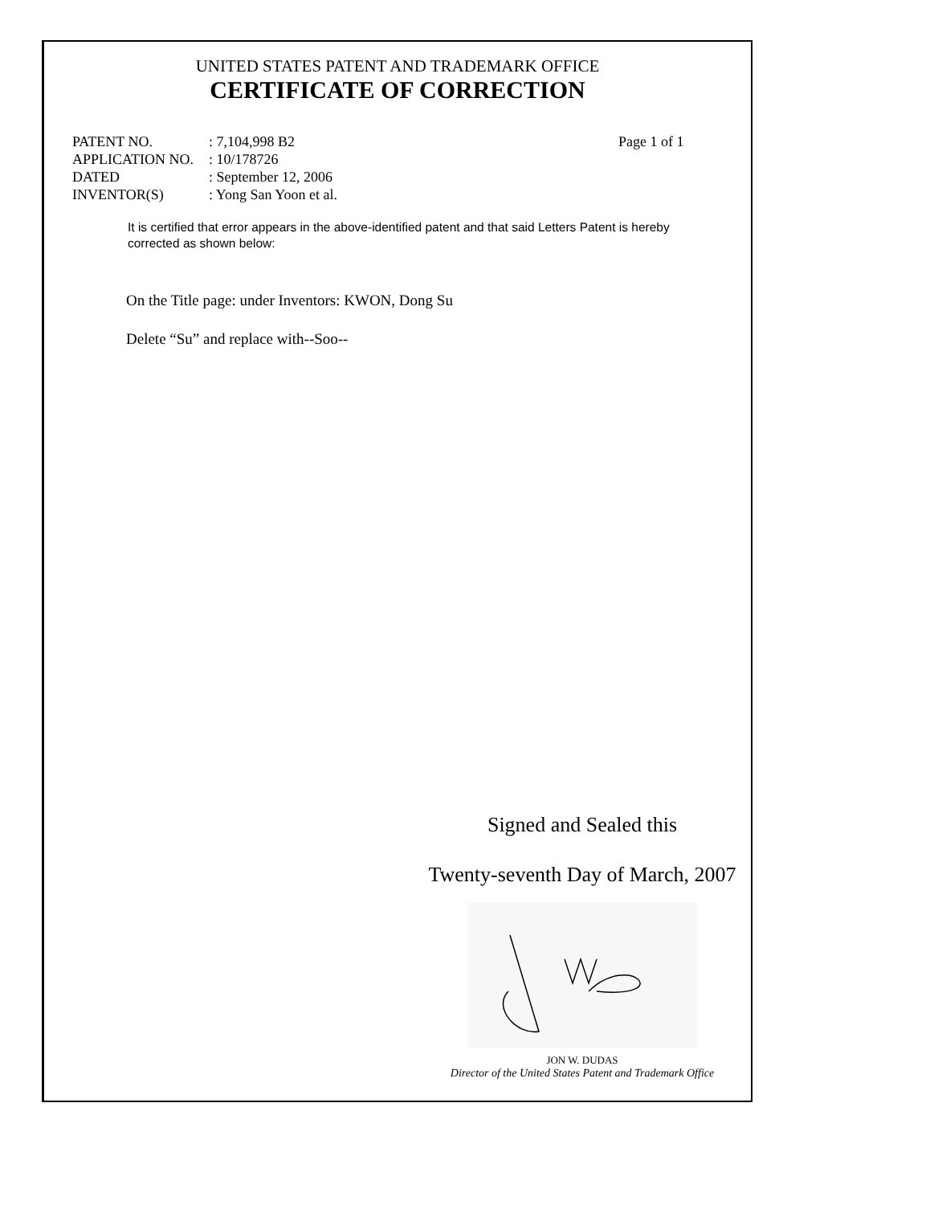UNITED STATES PATENT AND TRADEMARK OFFICE
CERTIFICATE OF CORRECTION
| PATENT NO. | : 7,104,998 B2 | Page 1 of 1 |
| APPLICATION NO. | : 10/178726 | |
| DATED | : September 12, 2006 | |
| INVENTOR(S) | : Yong San Yoon et al. | |
It is certified that error appears in the above-identified patent and that said Letters Patent is hereby corrected as shown below:
On the Title page: under Inventors: KWON, Dong Su
Delete “Su” and replace with--Soo--
Signed and Sealed this
Twenty-seventh Day of March, 2007
JON W. DUDAS
Director of the United States Patent and Trademark Office